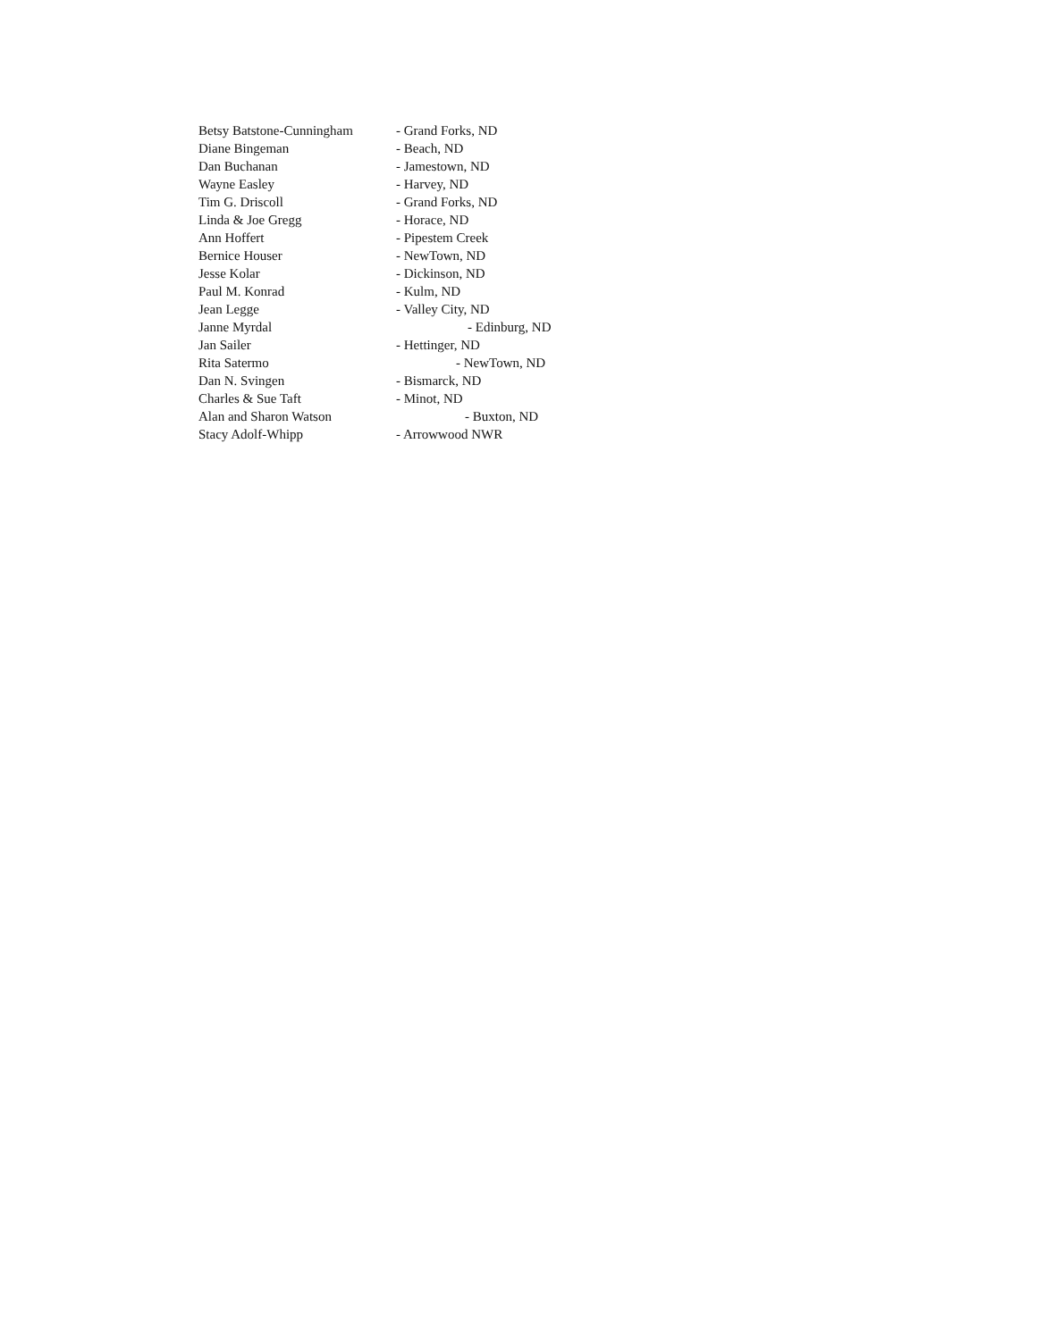Betsy Batstone-Cunningham - Grand Forks, ND
Diane Bingeman - Beach, ND
Dan Buchanan - Jamestown, ND
Wayne Easley - Harvey, ND
Tim G. Driscoll - Grand Forks, ND
Linda & Joe Gregg - Horace, ND
Ann Hoffert - Pipestem Creek
Bernice Houser - NewTown, ND
Jesse Kolar - Dickinson, ND
Paul M. Konrad - Kulm, ND
Jean Legge - Valley City, ND
Janne Myrdal - Edinburg, ND
Jan Sailer - Hettinger, ND
Rita Satermo - NewTown, ND
Dan N. Svingen - Bismarck, ND
Charles & Sue Taft - Minot, ND
Alan and Sharon Watson - Buxton, ND
Stacy Adolf-Whipp - Arrowwood NWR